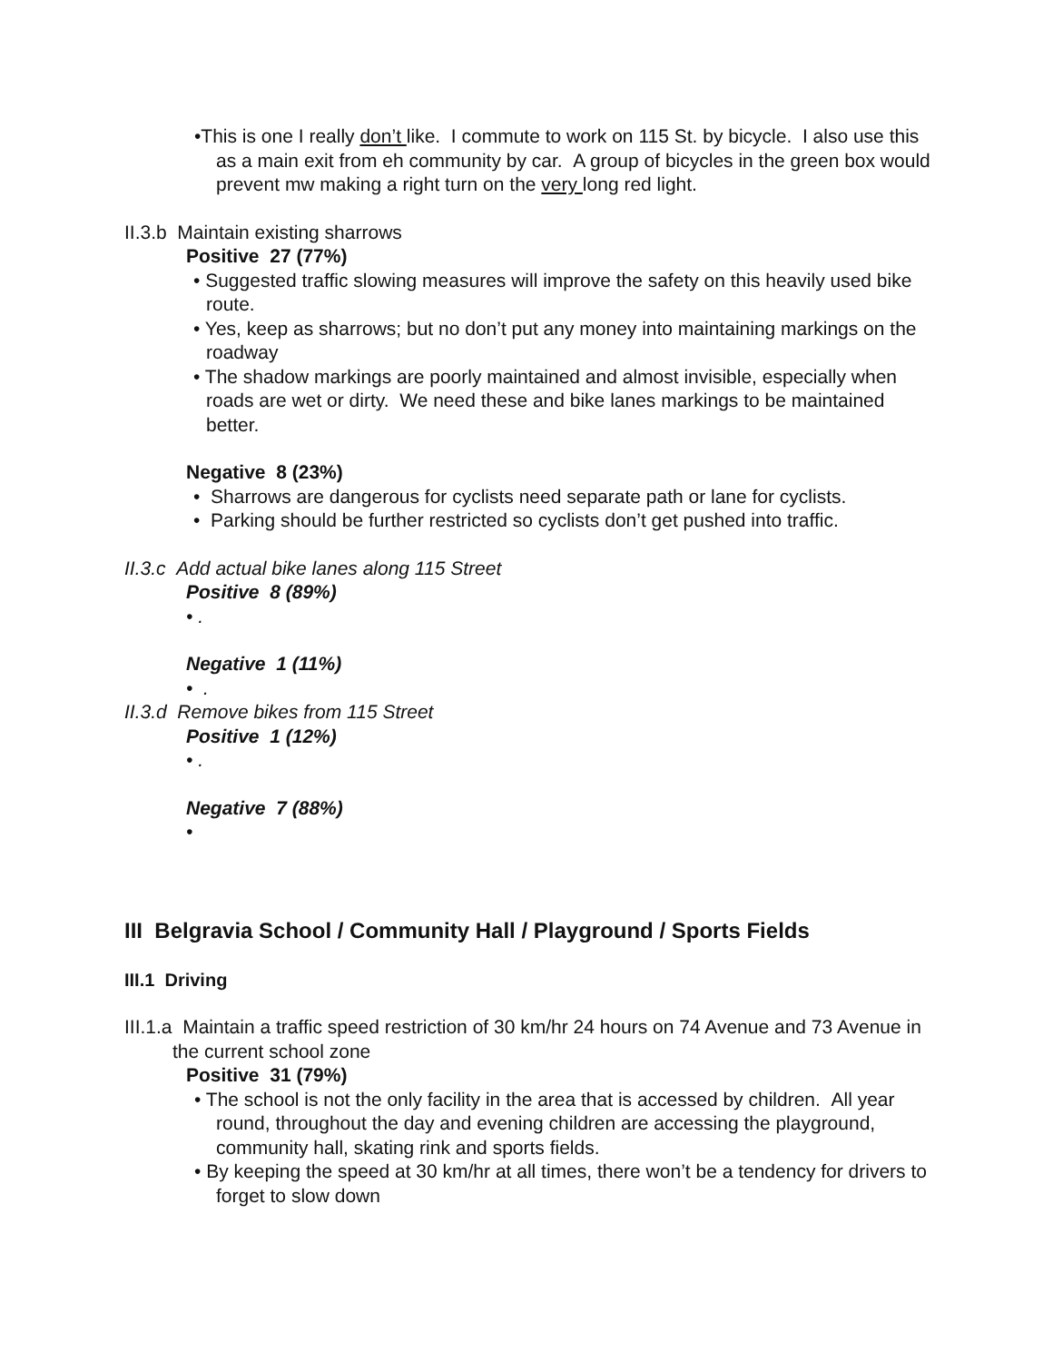•This is one I really don’t like. I commute to work on 115 St. by bicycle. I also use this as a main exit from eh community by car. A group of bicycles in the green box would prevent mw making a right turn on the very long red light.
II.3.b Maintain existing sharrows
Positive 27 (77%)
• Suggested traffic slowing measures will improve the safety on this heavily used bike route.
• Yes, keep as sharrows; but no don’t put any money into maintaining markings on the roadway
• The shadow markings are poorly maintained and almost invisible, especially when roads are wet or dirty. We need these and bike lanes markings to be maintained better.
Negative 8 (23%)
• Sharrows are dangerous for cyclists need separate path or lane for cyclists.
• Parking should be further restricted so cyclists don’t get pushed into traffic.
II.3.c Add actual bike lanes along 115 Street
Positive 8 (89%)
• .
Negative 1 (11%)
• .
II.3.d Remove bikes from 115 Street
Positive 1 (12%)
• .
Negative 7 (88%)
•
III Belgravia School / Community Hall / Playground / Sports Fields
III.1 Driving
III.1.a Maintain a traffic speed restriction of 30 km/hr 24 hours on 74 Avenue and 73 Avenue in the current school zone
Positive 31 (79%)
• The school is not the only facility in the area that is accessed by children. All year round, throughout the day and evening children are accessing the playground, community hall, skating rink and sports fields.
• By keeping the speed at 30 km/hr at all times, there won’t be a tendency for drivers to forget to slow down